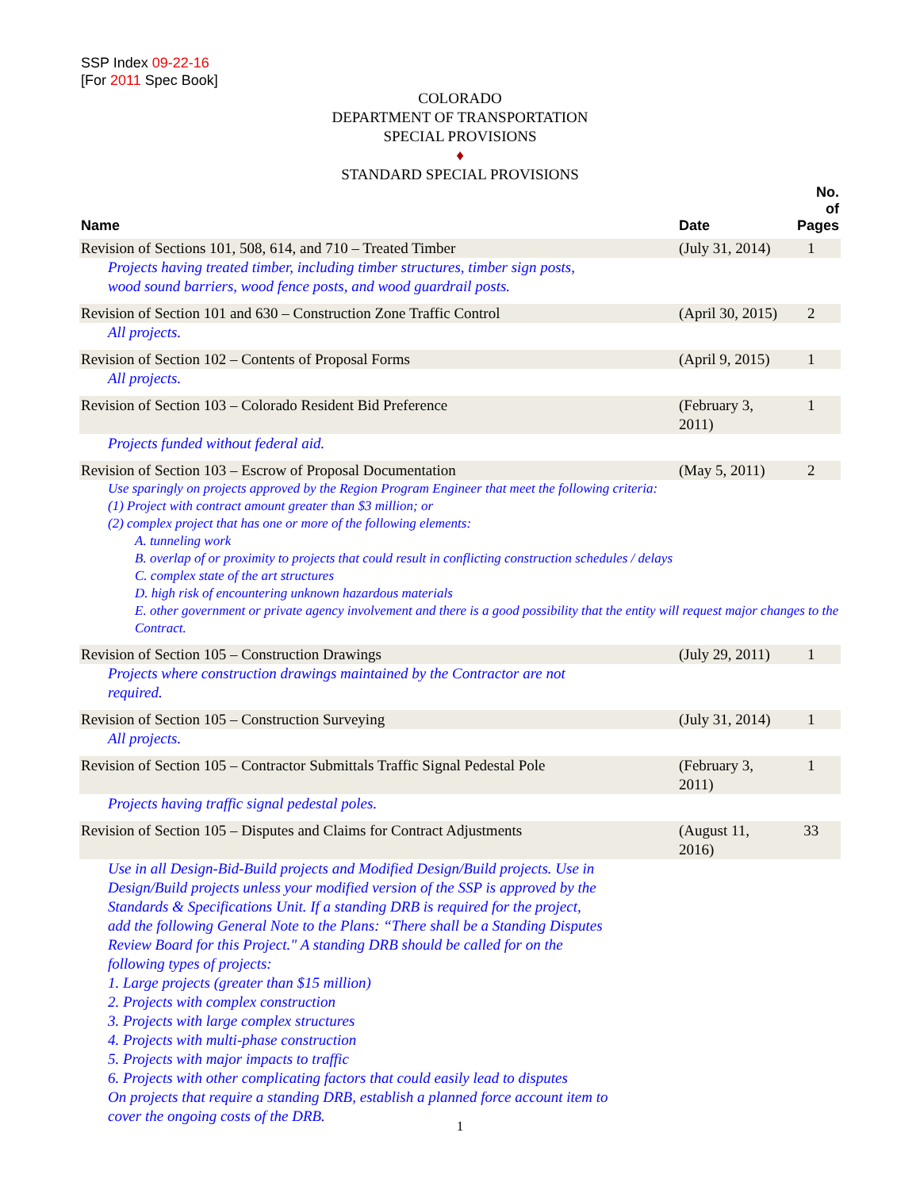SSP Index 09-22-16
[For 2011 Spec Book]
COLORADO
DEPARTMENT OF TRANSPORTATION
SPECIAL PROVISIONS
♦
STANDARD SPECIAL PROVISIONS
| Name | Date | No. of Pages |
| --- | --- | --- |
| Revision of Sections 101, 508, 614, and 710 – Treated Timber | (July 31, 2014) | 1 |
| Projects having treated timber, including timber structures, timber sign posts, wood sound barriers, wood fence posts, and wood guardrail posts. | | |
| Revision of Section 101 and 630 – Construction Zone Traffic Control | (April 30, 2015) | 2 |
| All projects. | | |
| Revision of Section 102 – Contents of Proposal Forms | (April 9, 2015) | 1 |
| All projects. | | |
| Revision of Section 103 – Colorado Resident Bid Preference | (February 3, 2011) | 1 |
| Projects funded without federal aid. | | |
| Revision of Section 103 – Escrow of Proposal Documentation | (May 5, 2011) | 2 |
| Use sparingly on projects approved by the Region Program Engineer that meet the following criteria: (1) Project with contract amount greater than $3 million; or (2) complex project that has one or more of the following elements: A. tunneling work B. overlap of or proximity to projects that could result in conflicting construction schedules / delays C. complex state of the art structures D. high risk of encountering unknown hazardous materials E. other government or private agency involvement and there is a good possibility that the entity will request major changes to the Contract. | | |
| Revision of Section 105 – Construction Drawings | (July 29, 2011) | 1 |
| Projects where construction drawings maintained by the Contractor are not required. | | |
| Revision of Section 105 – Construction Surveying | (July 31, 2014) | 1 |
| All projects. | | |
| Revision of Section 105 – Contractor Submittals Traffic Signal Pedestal Pole | (February 3, 2011) | 1 |
| Projects having traffic signal pedestal poles. | | |
| Revision of Section 105 – Disputes and Claims for Contract Adjustments | (August 11, 2016) | 33 |
| Use in all Design-Bid-Build projects and Modified Design/Build projects. Use in Design/Build projects unless your modified version of the SSP is approved by the Standards & Specifications Unit. If a standing DRB is required for the project, add the following General Note to the Plans: “There shall be a Standing Disputes Review Board for this Project." A standing DRB should be called for on the following types of projects: 1. Large projects (greater than $15 million) 2. Projects with complex construction 3. Projects with large complex structures 4. Projects with multi-phase construction 5. Projects with major impacts to traffic 6. Projects with other complicating factors that could easily lead to disputes On projects that require a standing DRB, establish a planned force account item to cover the ongoing costs of the DRB. | | |
1